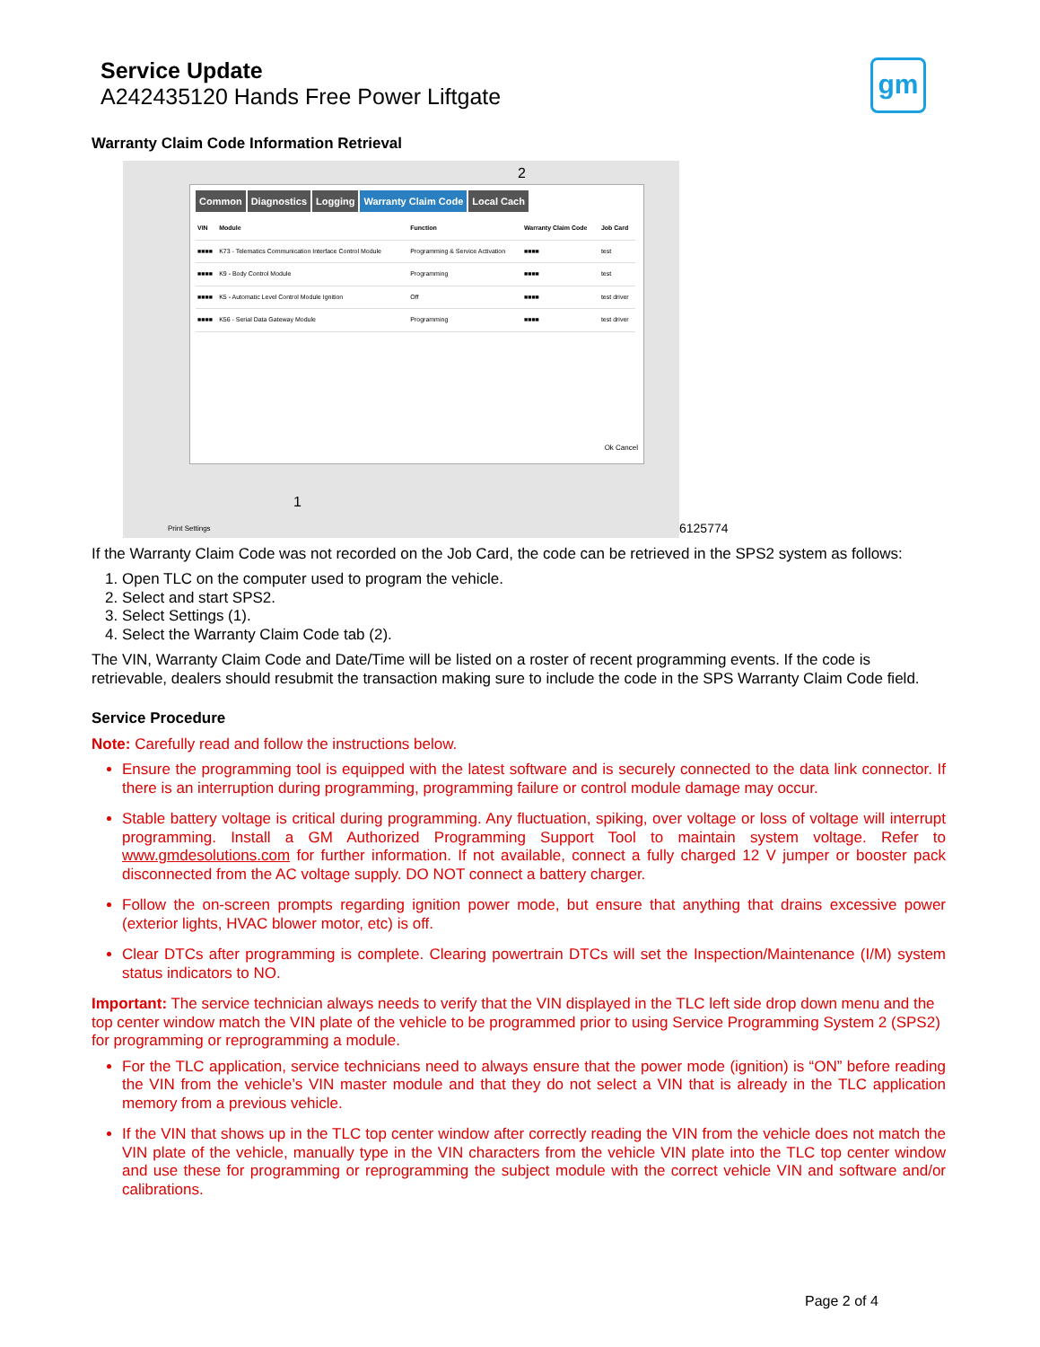Service Update
A242435120 Hands Free Power Liftgate
gm
Warranty Claim Code Information Retrieval
Common Diagnostics Logging Warranty Claim Code Local Cach
| VIN | Module | Function | Warranty Claim Code | Job Card |
| --- | --- | --- | --- | --- |
| ■■■■ | K73 - Telematics Communication Interface Control Module | Programming & Service Activation | ■■■■ | test |
| ■■■■ | K9 - Body Control Module | Programming | ■■■■ | test |
| ■■■■ | K5 - Automatic Level Control Module Ignition | Off | ■■■■ | test driver |
| ■■■■ | K56 - Serial Data Gateway Module | Programming | ■■■■ | test driver |
Ok Cancel
2
1
Print Settings
6125774
If the Warranty Claim Code was not recorded on the Job Card, the code can be retrieved in the SPS2 system as follows:
1. Open TLC on the computer used to program the vehicle.
2. Select and start SPS2.
3. Select Settings (1).
4. Select the Warranty Claim Code tab (2).
The VIN, Warranty Claim Code and Date/Time will be listed on a roster of recent programming events. If the code is retrievable, dealers should resubmit the transaction making sure to include the code in the SPS Warranty Claim Code field.
Service Procedure
Note: Carefully read and follow the instructions below.
Ensure the programming tool is equipped with the latest software and is securely connected to the data link connector. If there is an interruption during programming, programming failure or control module damage may occur.
Stable battery voltage is critical during programming. Any fluctuation, spiking, over voltage or loss of voltage will interrupt programming. Install a GM Authorized Programming Support Tool to maintain system voltage. Refer to www.gmdesolutions.com for further information. If not available, connect a fully charged 12 V jumper or booster pack disconnected from the AC voltage supply. DO NOT connect a battery charger.
Follow the on-screen prompts regarding ignition power mode, but ensure that anything that drains excessive power (exterior lights, HVAC blower motor, etc) is off.
Clear DTCs after programming is complete. Clearing powertrain DTCs will set the Inspection/Maintenance (I/M) system status indicators to NO.
Important: The service technician always needs to verify that the VIN displayed in the TLC left side drop down menu and the top center window match the VIN plate of the vehicle to be programmed prior to using Service Programming System 2 (SPS2) for programming or reprogramming a module.
For the TLC application, service technicians need to always ensure that the power mode (ignition) is “ON” before reading the VIN from the vehicle’s VIN master module and that they do not select a VIN that is already in the TLC application memory from a previous vehicle.
If the VIN that shows up in the TLC top center window after correctly reading the VIN from the vehicle does not match the VIN plate of the vehicle, manually type in the VIN characters from the vehicle VIN plate into the TLC top center window and use these for programming or reprogramming the subject module with the correct vehicle VIN and software and/or calibrations.
Page 2 of 4